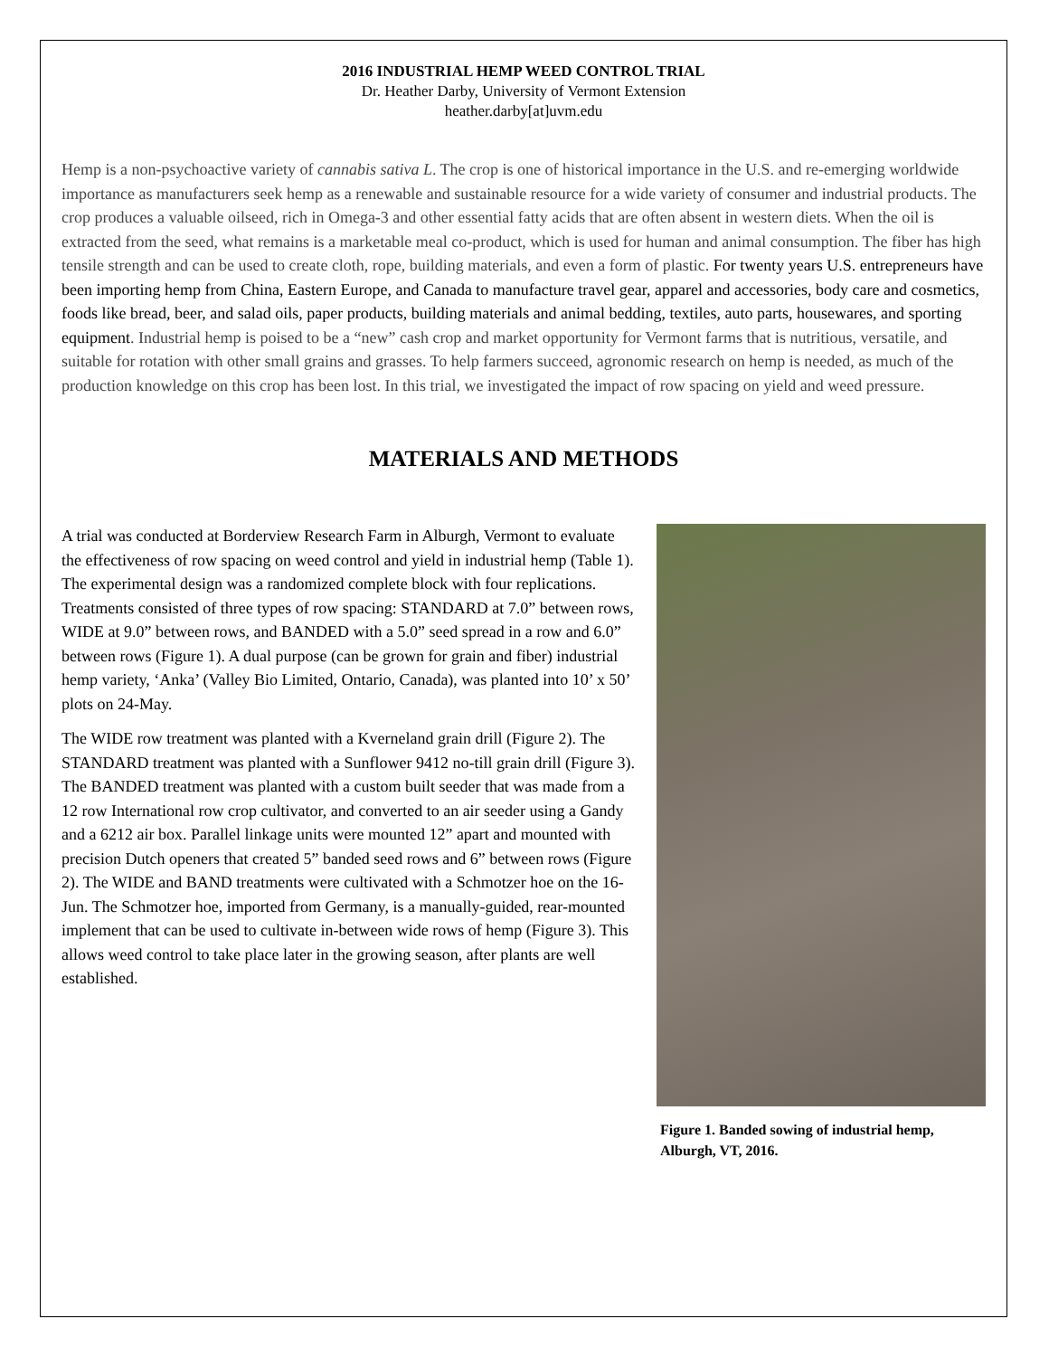2016 INDUSTRIAL HEMP WEED CONTROL TRIAL
Dr. Heather Darby, University of Vermont Extension
heather.darby[at]uvm.edu
Hemp is a non-psychoactive variety of cannabis sativa L. The crop is one of historical importance in the U.S. and re-emerging worldwide importance as manufacturers seek hemp as a renewable and sustainable resource for a wide variety of consumer and industrial products. The crop produces a valuable oilseed, rich in Omega-3 and other essential fatty acids that are often absent in western diets. When the oil is extracted from the seed, what remains is a marketable meal co-product, which is used for human and animal consumption. The fiber has high tensile strength and can be used to create cloth, rope, building materials, and even a form of plastic. For twenty years U.S. entrepreneurs have been importing hemp from China, Eastern Europe, and Canada to manufacture travel gear, apparel and accessories, body care and cosmetics, foods like bread, beer, and salad oils, paper products, building materials and animal bedding, textiles, auto parts, housewares, and sporting equipment. Industrial hemp is poised to be a “new” cash crop and market opportunity for Vermont farms that is nutritious, versatile, and suitable for rotation with other small grains and grasses. To help farmers succeed, agronomic research on hemp is needed, as much of the production knowledge on this crop has been lost. In this trial, we investigated the impact of row spacing on yield and weed pressure.
MATERIALS AND METHODS
A trial was conducted at Borderview Research Farm in Alburgh, Vermont to evaluate the effectiveness of row spacing on weed control and yield in industrial hemp (Table 1). The experimental design was a randomized complete block with four replications. Treatments consisted of three types of row spacing: STANDARD at 7.0” between rows, WIDE at 9.0” between rows, and BANDED with a 5.0” seed spread in a row and 6.0” between rows (Figure 1). A dual purpose (can be grown for grain and fiber) industrial hemp variety, ‘Anka’ (Valley Bio Limited, Ontario, Canada), was planted into 10’ x 50’ plots on 24-May.
The WIDE row treatment was planted with a Kverneland grain drill (Figure 2). The STANDARD treatment was planted with a Sunflower 9412 no-till grain drill (Figure 3). The BANDED treatment was planted with a custom built seeder that was made from a 12 row International row crop cultivator, and converted to an air seeder using a Gandy and a 6212 air box. Parallel linkage units were mounted 12” apart and mounted with precision Dutch openers that created 5” banded seed rows and 6” between rows (Figure 2). The WIDE and BAND treatments were cultivated with a Schmotzer hoe on the 16-Jun. The Schmotzer hoe, imported from Germany, is a manually-guided, rear-mounted implement that can be used to cultivate in-between wide rows of hemp (Figure 3). This allows weed control to take place later in the growing season, after plants are well established.
Figure 1. Banded sowing of industrial hemp, Alburgh, VT, 2016.